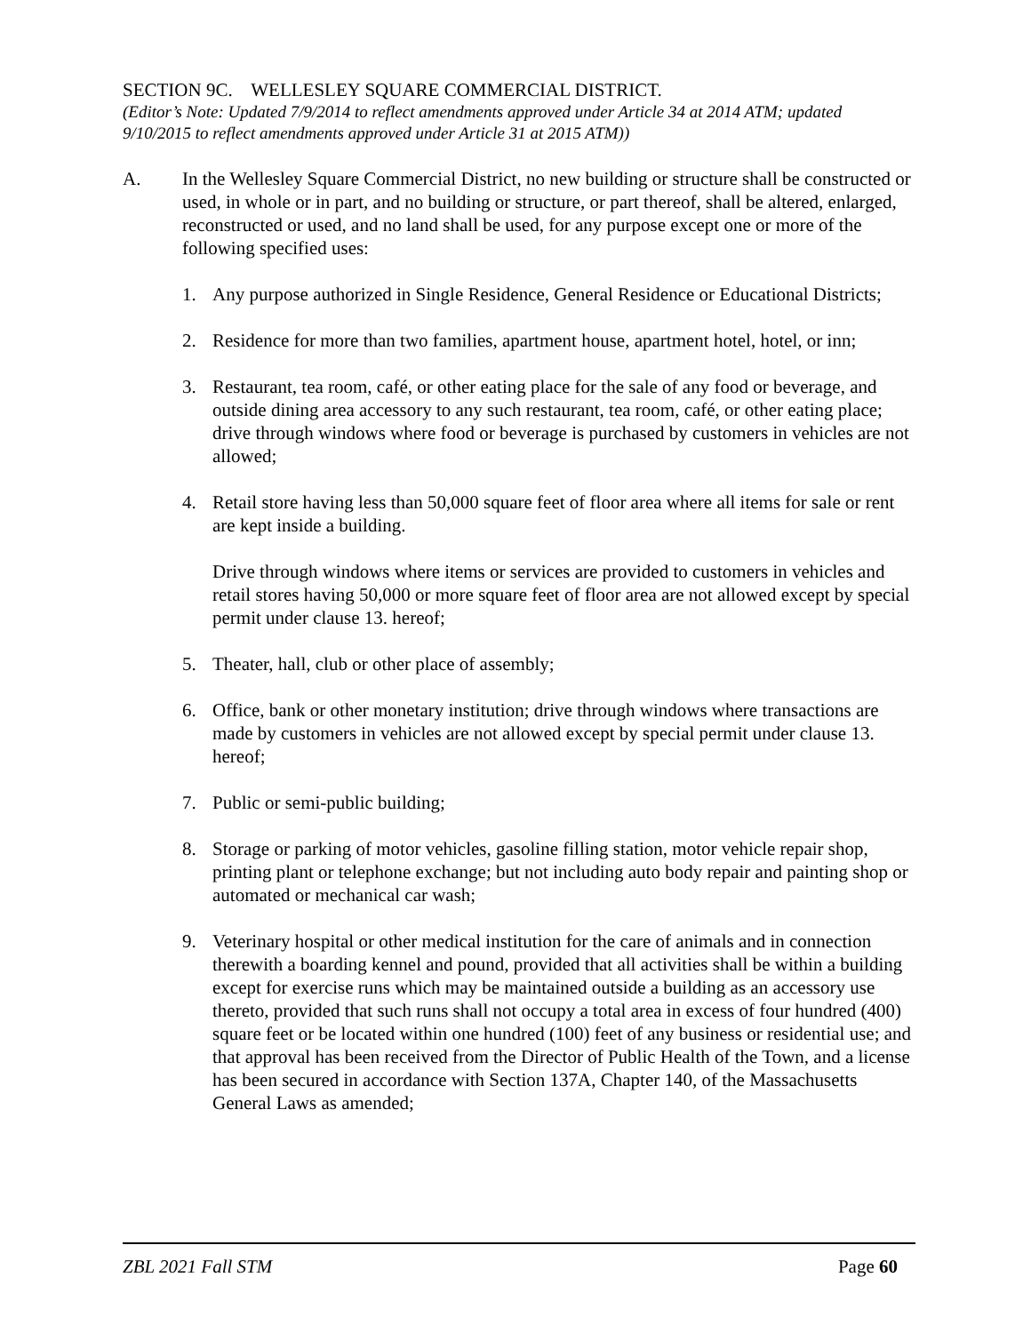SECTION 9C. WELLESLEY SQUARE COMMERCIAL DISTRICT.
(Editor’s Note: Updated 7/9/2014 to reflect amendments approved under Article 34 at 2014 ATM; updated 9/10/2015 to reflect amendments approved under Article 31 at 2015 ATM))
A. In the Wellesley Square Commercial District, no new building or structure shall be constructed or used, in whole or in part, and no building or structure, or part thereof, shall be altered, enlarged, reconstructed or used, and no land shall be used, for any purpose except one or more of the following specified uses:
1. Any purpose authorized in Single Residence, General Residence or Educational Districts;
2. Residence for more than two families, apartment house, apartment hotel, hotel, or inn;
3. Restaurant, tea room, café, or other eating place for the sale of any food or beverage, and outside dining area accessory to any such restaurant, tea room, café, or other eating place; drive through windows where food or beverage is purchased by customers in vehicles are not allowed;
4. Retail store having less than 50,000 square feet of floor area where all items for sale or rent are kept inside a building.
Drive through windows where items or services are provided to customers in vehicles and retail stores having 50,000 or more square feet of floor area are not allowed except by special permit under clause 13. hereof;
5. Theater, hall, club or other place of assembly;
6. Office, bank or other monetary institution; drive through windows where transactions are made by customers in vehicles are not allowed except by special permit under clause 13. hereof;
7. Public or semi-public building;
8. Storage or parking of motor vehicles, gasoline filling station, motor vehicle repair shop, printing plant or telephone exchange; but not including auto body repair and painting shop or automated or mechanical car wash;
9. Veterinary hospital or other medical institution for the care of animals and in connection therewith a boarding kennel and pound, provided that all activities shall be within a building except for exercise runs which may be maintained outside a building as an accessory use thereto, provided that such runs shall not occupy a total area in excess of four hundred (400) square feet or be located within one hundred (100) feet of any business or residential use; and that approval has been received from the Director of Public Health of the Town, and a license has been secured in accordance with Section 137A, Chapter 140, of the Massachusetts General Laws as amended;
ZBL 2021 Fall STM Page 60